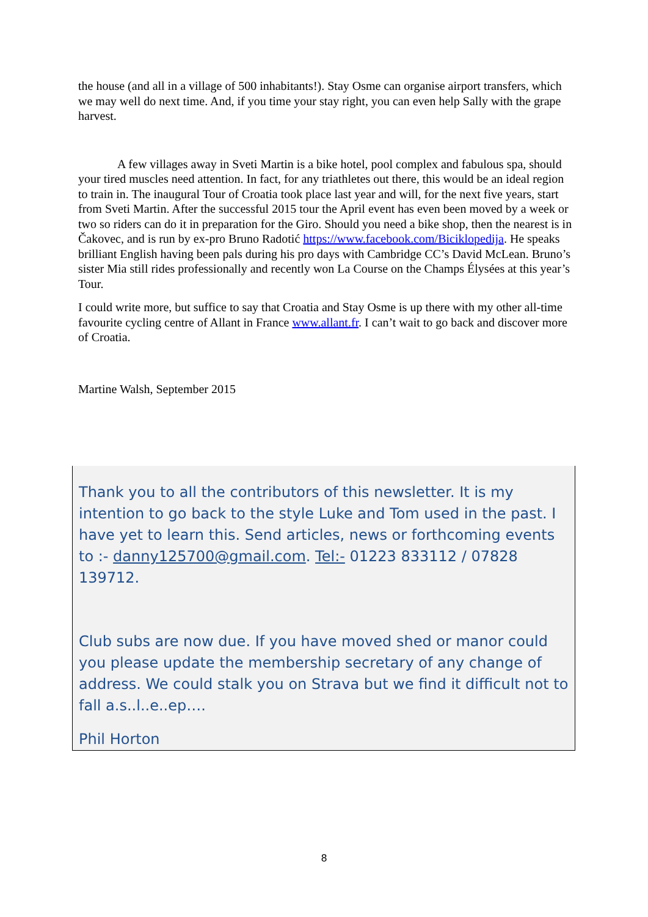the house (and all in a village of 500 inhabitants!). Stay Osme can organise airport transfers, which we may well do next time. And, if you time your stay right, you can even help Sally with the grape harvest.
A few villages away in Sveti Martin is a bike hotel, pool complex and fabulous spa, should your tired muscles need attention. In fact, for any triathletes out there, this would be an ideal region to train in. The inaugural Tour of Croatia took place last year and will, for the next five years, start from Sveti Martin. After the successful 2015 tour the April event has even been moved by a week or two so riders can do it in preparation for the Giro. Should you need a bike shop, then the nearest is in Čakovec, and is run by ex-pro Bruno Radotić https://www.facebook.com/Biciklopedija. He speaks brilliant English having been pals during his pro days with Cambridge CC’s David McLean. Bruno’s sister Mia still rides professionally and recently won La Course on the Champs Élysées at this year’s Tour.
I could write more, but suffice to say that Croatia and Stay Osme is up there with my other all-time favourite cycling centre of Allant in France www.allant.fr. I can’t wait to go back and discover more of Croatia.
Martine Walsh, September 2015
Thank you to all the contributors of this newsletter. It is my intention to go back to the style Luke and Tom used in the past. I have yet to learn this. Send articles, news or forthcoming events to :- danny125700@gmail.com. Tel:- 01223 833112 / 07828 139712.
Club subs are now due. If you have moved shed or manor could you please update the membership secretary of any change of address. We could stalk you on Strava but we find it difficult not to fall a.s..l..e..ep….
Phil Horton
8